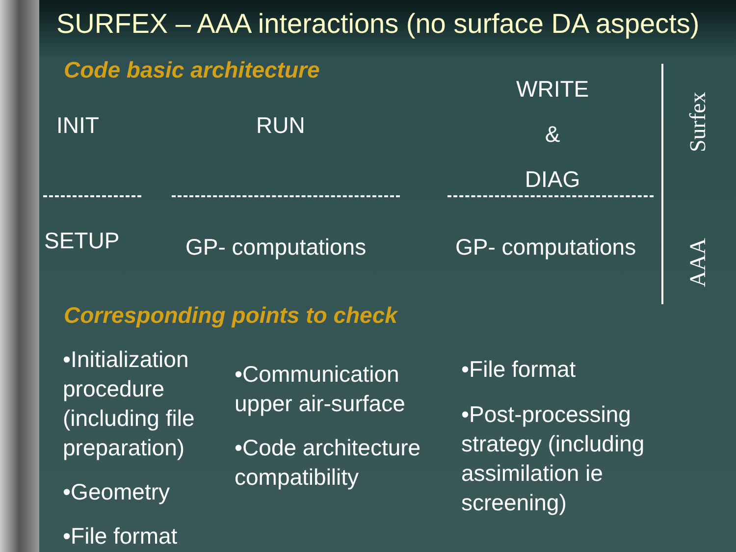SURFEX – AAA interactions (no surface DA aspects)
Code basic architecture
INIT RUN
WRITE
&
DIAG
Surfex
AAA
SETUP GP- computations GP- computations
Corresponding points to check
•Initialization procedure (including file preparation)
•Geometry
•File format
•Communication upper air-surface
•Code architecture compatibility
•File format
•Post-processing strategy (including assimilation ie screening)